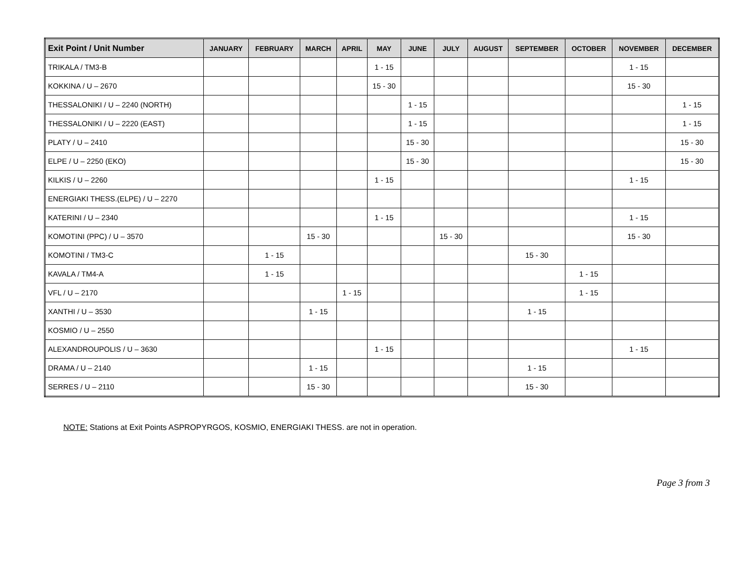| Exit Point / Unit Number | JANUARY | FEBRUARY | MARCH | APRIL | MAY | JUNE | JULY | AUGUST | SEPTEMBER | OCTOBER | NOVEMBER | DECEMBER |
| --- | --- | --- | --- | --- | --- | --- | --- | --- | --- | --- | --- | --- |
| TRIKALA / TM3-B | | | | | 1 - 15 | | | | | | 1 - 15 | |
| KOKKINA / U – 2670 | | | | | 15 - 30 | | | | | | 15 - 30 | |
| THESSALONIKI / U – 2240 (NORTH) | | | | | | 1 - 15 | | | | | | 1 - 15 |
| THESSALONIKI / U – 2220 (EAST) | | | | | | 1 - 15 | | | | | | 1 - 15 |
| PLATY / U – 2410 | | | | | | 15 - 30 | | | | | | 15 - 30 |
| ELPE / U – 2250 (EKO) | | | | | | 15 - 30 | | | | | | 15 - 30 |
| KILKIS / U – 2260 | | | | | 1 - 15 | | | | | | 1 - 15 | |
| ENERGIAKI THESS.(ELPE) / U – 2270 | | | | | | | | | | | | |
| KATERINI / U – 2340 | | | | | 1 - 15 | | | | | | 1 - 15 | |
| KOMOTINI (PPC) / U – 3570 | | | 15 - 30 | | | | 15 - 30 | | | | 15 - 30 | |
| KOMOTINI / TM3-C | | 1 - 15 | | | | | | | 15 - 30 | | | |
| KAVALA / TM4-A | | 1 - 15 | | | | | | | | 1 - 15 | | |
| VFL / U – 2170 | | | | 1 - 15 | | | | | | 1 - 15 | | |
| XANTHI / U – 3530 | | | 1 - 15 | | | | | | 1 - 15 | | | |
| KOSMIO / U – 2550 | | | | | | | | | | | | |
| ALEXANDROUPOLIS / U – 3630 | | | | | 1 - 15 | | | | | | 1 - 15 | |
| DRAMA / U – 2140 | | | 1 - 15 | | | | | | 1 - 15 | | | |
| SERRES / U – 2110 | | | 15 - 30 | | | | | | 15 - 30 | | | |
NOTE: Stations at Exit Points ASPROPYRGOS, KOSMIO, ENERGIAKI THESS. are not in operation.
Page 3 from 3